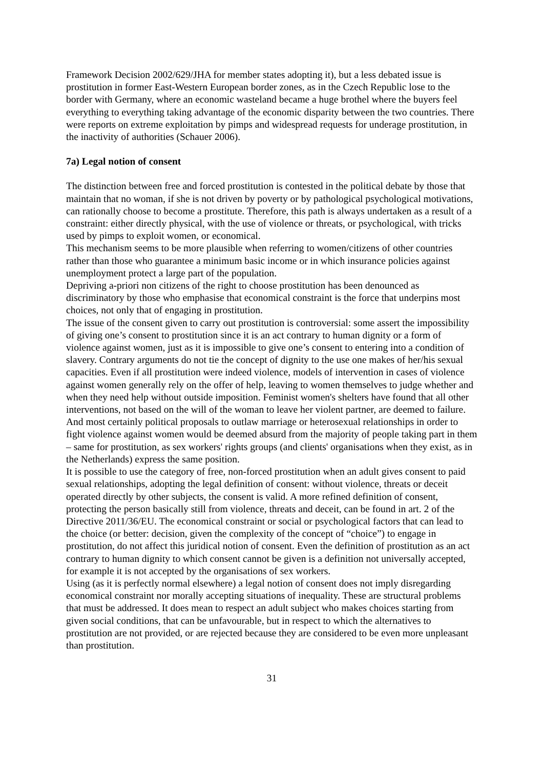Framework Decision 2002/629/JHA for member states adopting it), but a less debated issue is prostitution in former East-Western European border zones, as in the Czech Republic lose to the border with Germany, where an economic wasteland became a huge brothel where the buyers feel everything to everything taking advantage of the economic disparity between the two countries. There were reports on extreme exploitation by pimps and widespread requests for underage prostitution, in the inactivity of authorities (Schauer 2006).
7a) Legal notion of consent
The distinction between free and forced prostitution is contested in the political debate by those that maintain that no woman, if she is not driven by poverty or by pathological psychological motivations, can rationally choose to become a prostitute. Therefore, this path is always undertaken as a result of a constraint: either directly physical, with the use of violence or threats, or psychological, with tricks used by pimps to exploit women, or economical.
This mechanism seems to be more plausible when referring to women/citizens of other countries rather than those who guarantee a minimum basic income or in which insurance policies against unemployment protect a large part of the population.
Depriving a-priori non citizens of the right to choose prostitution has been denounced as discriminatory by those who emphasise that economical constraint is the force that underpins most choices, not only that of engaging in prostitution.
The issue of the consent given to carry out prostitution is controversial: some assert the impossibility of giving one’s consent to prostitution since it is an act contrary to human dignity or a form of violence against women, just as it is impossible to give one’s consent to entering into a condition of slavery. Contrary arguments do not tie the concept of dignity to the use one makes of her/his sexual capacities. Even if all prostitution were indeed violence, models of intervention in cases of violence against women generally rely on the offer of help, leaving to women themselves to judge whether and when they need help without outside imposition. Feminist women's shelters have found that all other interventions, not based on the will of the woman to leave her violent partner, are deemed to failure. And most certainly political proposals to outlaw marriage or heterosexual relationships in order to fight violence against women would be deemed absurd from the majority of people taking part in them – same for prostitution, as sex workers' rights groups (and clients' organisations when they exist, as in the Netherlands) express the same position.
It is possible to use the category of free, non-forced prostitution when an adult gives consent to paid sexual relationships, adopting the legal definition of consent: without violence, threats or deceit operated directly by other subjects, the consent is valid. A more refined definition of consent, protecting the person basically still from violence, threats and deceit, can be found in art. 2 of the Directive 2011/36/EU. The economical constraint or social or psychological factors that can lead to the choice (or better: decision, given the complexity of the concept of “choice”) to engage in prostitution, do not affect this juridical notion of consent. Even the definition of prostitution as an act contrary to human dignity to which consent cannot be given is a definition not universally accepted, for example it is not accepted by the organisations of sex workers.
Using (as it is perfectly normal elsewhere) a legal notion of consent does not imply disregarding economical constraint nor morally accepting situations of inequality. These are structural problems that must be addressed. It does mean to respect an adult subject who makes choices starting from given social conditions, that can be unfavourable, but in respect to which the alternatives to prostitution are not provided, or are rejected because they are considered to be even more unpleasant than prostitution.
31